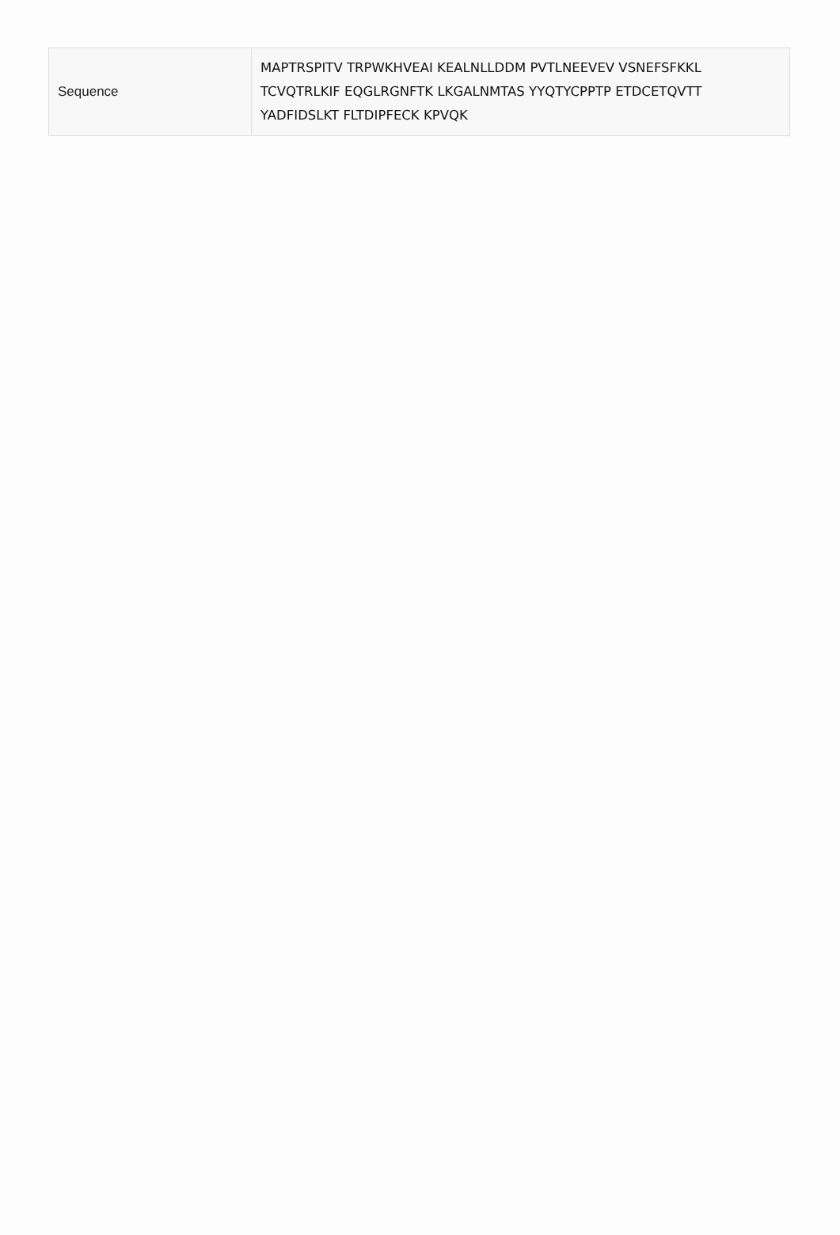| Sequence | MAPTRSPITV TRPWKHVEAI KEALNLLDDM PVTLNEEVEV VSNEFSFKKL TCVQTRLKIF EQGLRGNFTK LKGALNMTAS YYQTYCPPTP ETDCETQVTT YADFIDSLKT FLTDIPFECK KPVQK |